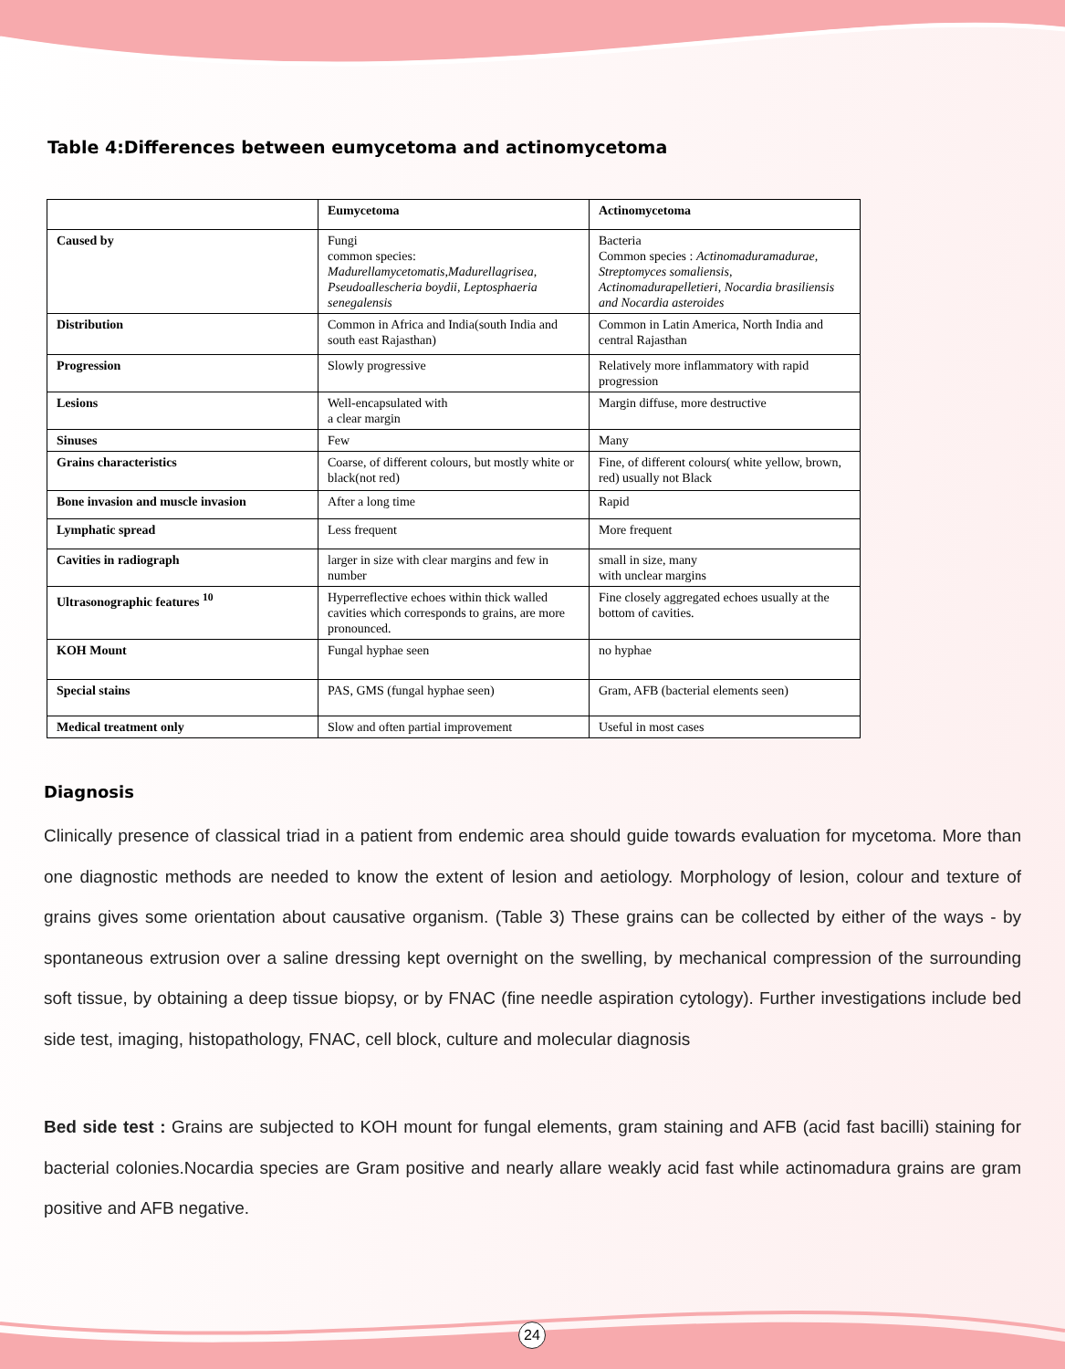Table 4:Differences between eumycetoma and actinomycetoma
| | Eumycetoma | Actinomycetoma |
| --- | --- | --- |
| Caused by | Fungi common species: Madurellamycetomatis,Madurellagrisea, Pseudoallescheria boydii, Leptosphaeria senegalensis | Bacteria Common species : Actinomaduramadurae, Streptomyces somaliensis, Actinomadurapelletieri, Nocardia brasiliensis and Nocardia asteroides |
| Distribution | Common in Africa and India(south India and south east Rajasthan) | Common in Latin America, North India and central Rajasthan |
| Progression | Slowly progressive | Relatively more inflammatory with rapid progression |
| Lesions | Well-encapsulated with a clear margin | Margin diffuse, more destructive |
| Sinuses | Few | Many |
| Grains characteristics | Coarse, of different colours, but mostly white or black(not red) | Fine, of different colours( white yellow, brown, red) usually not Black |
| Bone invasion and muscle invasion | After a long time | Rapid |
| Lymphatic spread | Less frequent | More frequent |
| Cavities in radiograph | larger in size with clear margins and few in number | small in size, many with unclear margins |
| Ultrasonographic features <sup>10</sup> | Hyperreflective echoes within thick walled cavities which corresponds to grains, are more pronounced. | Fine closely aggregated echoes usually at the bottom of cavities. |
| KOH Mount | Fungal hyphae seen | no hyphae |
| Special stains | PAS, GMS (fungal hyphae seen) | Gram, AFB (bacterial elements seen) |
| Medical treatment only | Slow and often partial improvement | Useful in most cases |
Diagnosis
Clinically presence of classical triad in a patient from endemic area should guide towards evaluation for mycetoma. More than one diagnostic methods are needed to know the extent of lesion and aetiology. Morphology of lesion, colour and texture of grains gives some orientation about causative organism. (Table 3) These grains can be collected by either of the ways - by spontaneous extrusion over a saline dressing kept overnight on the swelling, by mechanical compression of the surrounding soft tissue, by obtaining a deep tissue biopsy, or by FNAC (fine needle aspiration cytology). Further investigations include bed side test, imaging, histopathology, FNAC, cell block, culture and molecular diagnosis
Bed side test : Grains are subjected to KOH mount for fungal elements, gram staining and AFB (acid fast bacilli) staining for bacterial colonies.Nocardia species are Gram positive and nearly allare weakly acid fast while actinomadura grains are gram positive and AFB negative.
24